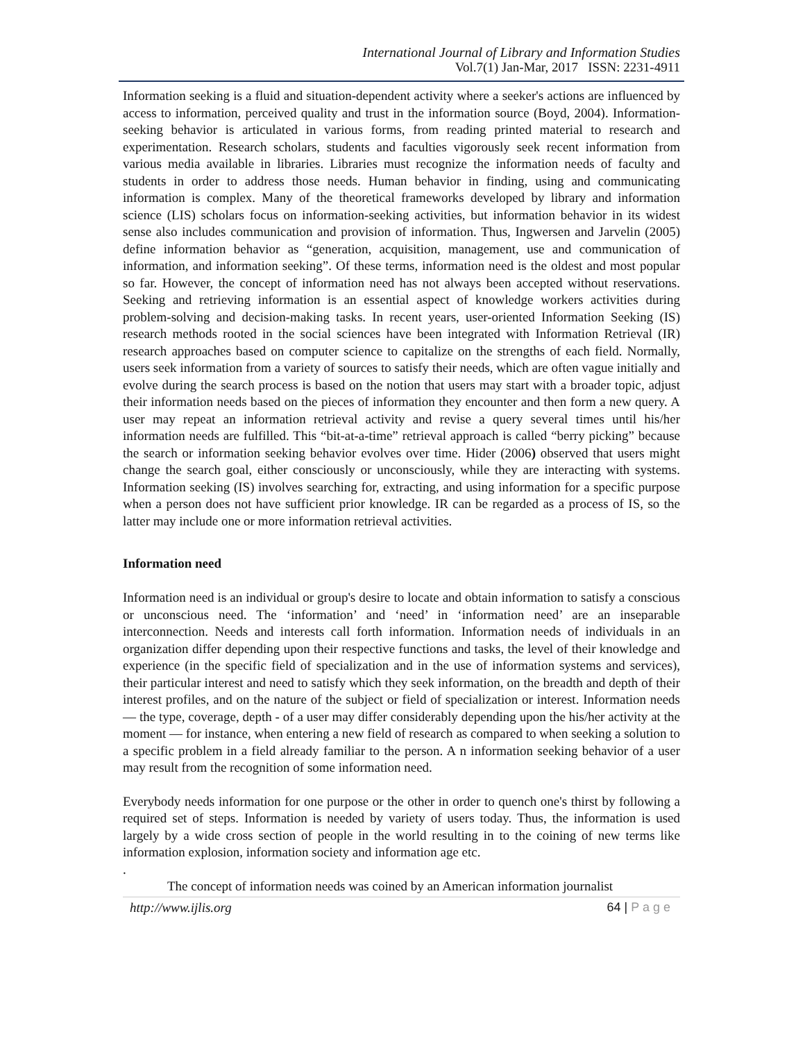International Journal of Library and Information Studies
Vol.7(1) Jan-Mar, 2017 ISSN: 2231-4911
Information seeking is a fluid and situation-dependent activity where a seeker's actions are influenced by access to information, perceived quality and trust in the information source (Boyd, 2004). Information-seeking behavior is articulated in various forms, from reading printed material to research and experimentation. Research scholars, students and faculties vigorously seek recent information from various media available in libraries. Libraries must recognize the information needs of faculty and students in order to address those needs. Human behavior in finding, using and communicating information is complex. Many of the theoretical frameworks developed by library and information science (LIS) scholars focus on information-seeking activities, but information behavior in its widest sense also includes communication and provision of information. Thus, Ingwersen and Jarvelin (2005) define information behavior as “generation, acquisition, management, use and communication of information, and information seeking”. Of these terms, information need is the oldest and most popular so far. However, the concept of information need has not always been accepted without reservations. Seeking and retrieving information is an essential aspect of knowledge workers activities during problem-solving and decision-making tasks. In recent years, user-oriented Information Seeking (IS) research methods rooted in the social sciences have been integrated with Information Retrieval (IR) research approaches based on computer science to capitalize on the strengths of each field. Normally, users seek information from a variety of sources to satisfy their needs, which are often vague initially and evolve during the search process is based on the notion that users may start with a broader topic, adjust their information needs based on the pieces of information they encounter and then form a new query. A user may repeat an information retrieval activity and revise a query several times until his/her information needs are fulfilled. This “bit-at-a-time” retrieval approach is called “berry picking” because the search or information seeking behavior evolves over time. Hider (2006) observed that users might change the search goal, either consciously or unconsciously, while they are interacting with systems. Information seeking (IS) involves searching for, extracting, and using information for a specific purpose when a person does not have sufficient prior knowledge. IR can be regarded as a process of IS, so the latter may include one or more information retrieval activities.
Information need
Information need is an individual or group's desire to locate and obtain information to satisfy a conscious or unconscious need. The ‘information’ and ‘need’ in ‘information need’ are an inseparable interconnection. Needs and interests call forth information. Information needs of individuals in an organization differ depending upon their respective functions and tasks, the level of their knowledge and experience (in the specific field of specialization and in the use of information systems and services), their particular interest and need to satisfy which they seek information, on the breadth and depth of their interest profiles, and on the nature of the subject or field of specialization or interest. Information needs — the type, coverage, depth - of a user may differ considerably depending upon the his/her activity at the moment — for instance, when entering a new field of research as compared to when seeking a solution to a specific problem in a field already familiar to the person. A n information seeking behavior of a user may result from the recognition of some information need.
Everybody needs information for one purpose or the other in order to quench one's thirst by following a required set of steps. Information is needed by variety of users today. Thus, the information is used largely by a wide cross section of people in the world resulting in to the coining of new terms like information explosion, information society and information age etc.
.
The concept of information needs was coined by an American information journalist
http://www.ijlis.org 64 | P a g e